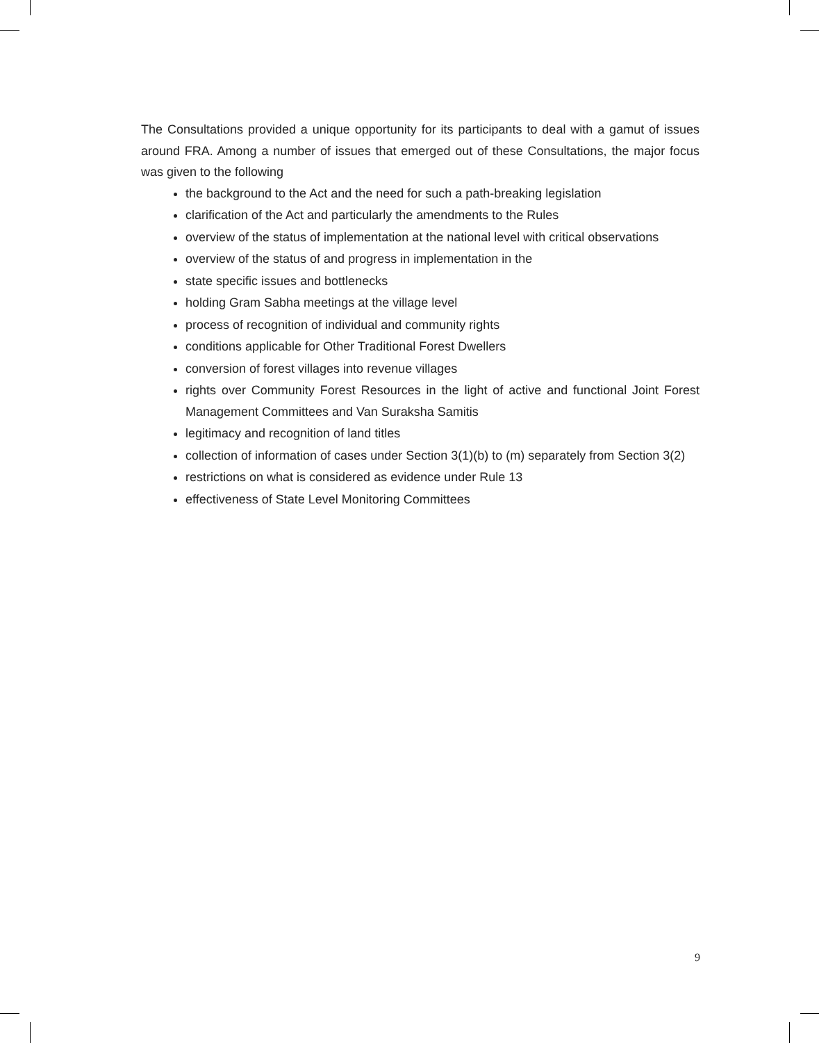The Consultations provided a unique opportunity for its participants to deal with a gamut of issues around FRA. Among a number of issues that emerged out of these Consultations, the major focus was given to the following
the background to the Act and the need for such a path-breaking legislation
clarification of the Act and particularly the amendments to the Rules
overview of the status of implementation at the national level with critical observations
overview of the status of and progress in implementation in the
state specific issues and bottlenecks
holding Gram Sabha meetings at the village level
process of recognition of individual and community rights
conditions applicable for Other Traditional Forest Dwellers
conversion of forest villages into revenue villages
rights over Community Forest Resources in the light of active and functional Joint Forest Management Committees and Van Suraksha Samitis
legitimacy and recognition of land titles
collection of information of cases under Section 3(1)(b) to (m) separately from Section 3(2)
restrictions on what is considered as evidence under Rule 13
effectiveness of State Level Monitoring Committees
9